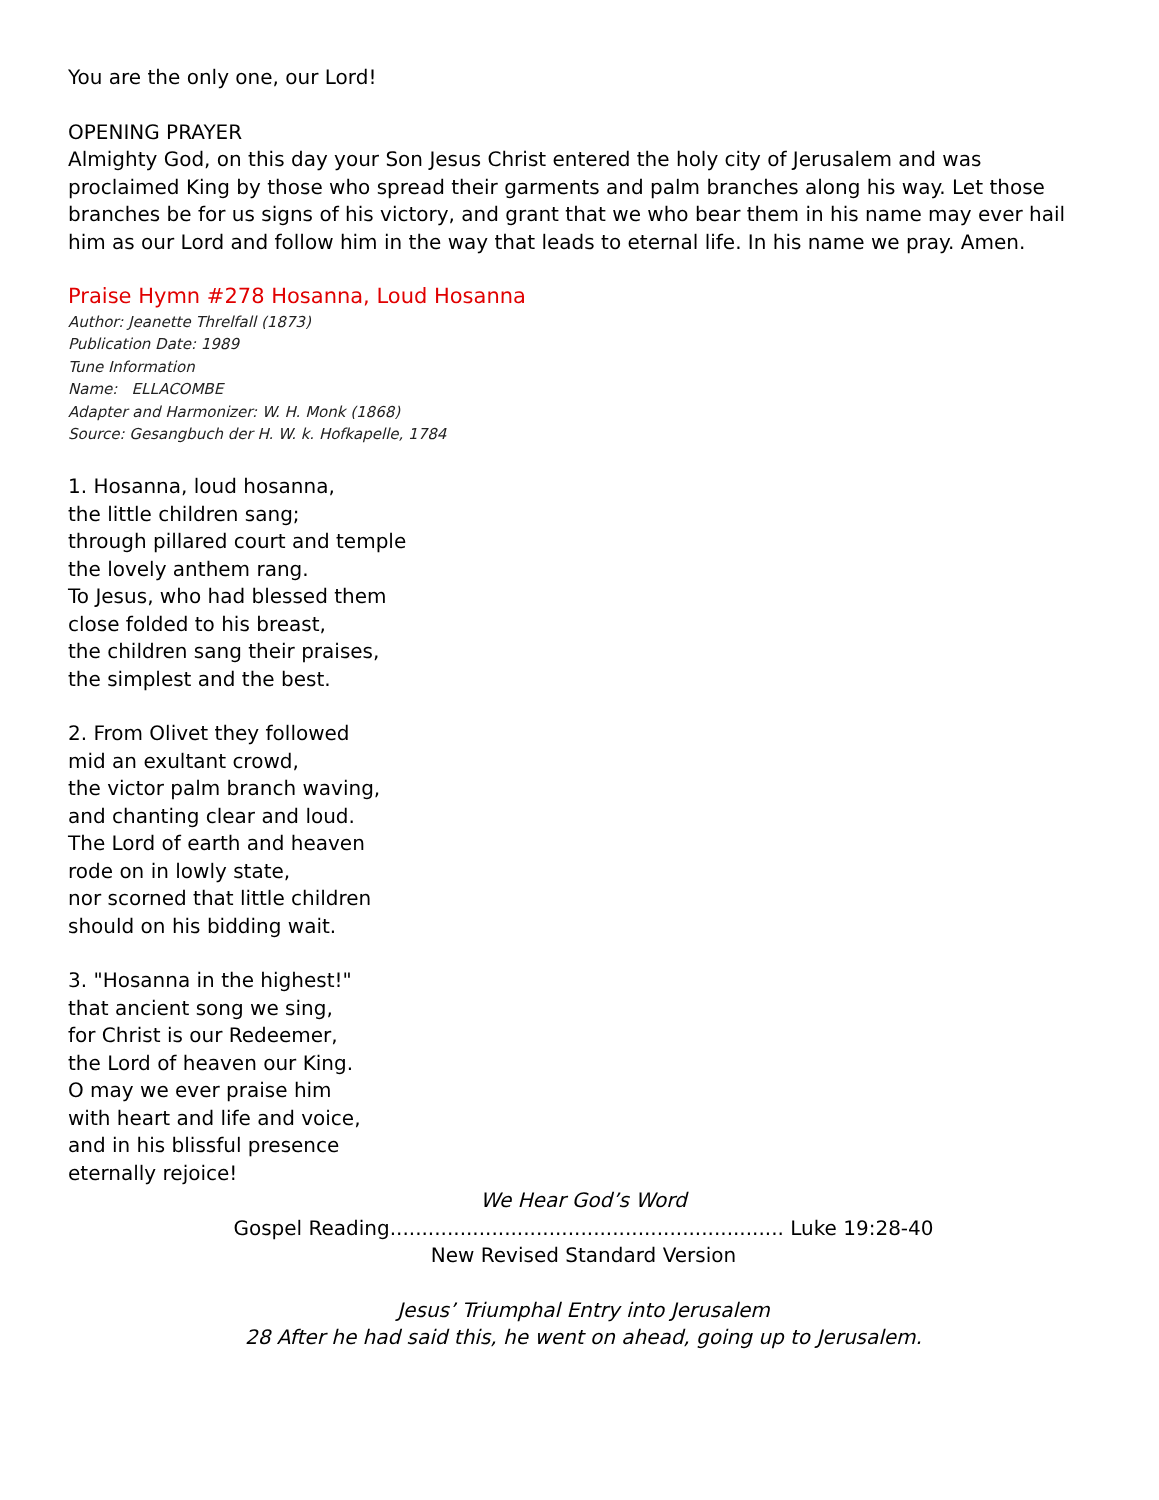You are the only one, our Lord!
OPENING PRAYER
Almighty God, on this day your Son Jesus Christ entered the holy city of Jerusalem and was proclaimed King by those who spread their garments and palm branches along his way. Let those branches be for us signs of his victory, and grant that we who bear them in his name may ever hail him as our Lord and follow him in the way that leads to eternal life. In his name we pray. Amen.
Praise Hymn #278 Hosanna, Loud Hosanna
Author: Jeanette Threlfall (1873)
Publication Date: 1989
Tune Information
Name: ELLACOMBE
Adapter and Harmonizer: W. H. Monk (1868)
Source: Gesangbuch der H. W. k. Hofkapelle, 1784
1. Hosanna, loud hosanna,
the little children sang;
through pillared court and temple
the lovely anthem rang.
To Jesus, who had blessed them
close folded to his breast,
the children sang their praises,
the simplest and the best.
2. From Olivet they followed
mid an exultant crowd,
the victor palm branch waving,
and chanting clear and loud.
The Lord of earth and heaven
rode on in lowly state,
nor scorned that little children
should on his bidding wait.
3. "Hosanna in the highest!"
that ancient song we sing,
for Christ is our Redeemer,
the Lord of heaven our King.
O may we ever praise him
with heart and life and voice,
and in his blissful presence
eternally rejoice!
We Hear God’s Word
Gospel Reading.............................................................. Luke 19:28-40
New Revised Standard Version
Jesus’ Triumphal Entry into Jerusalem
28 After he had said this, he went on ahead, going up to Jerusalem.